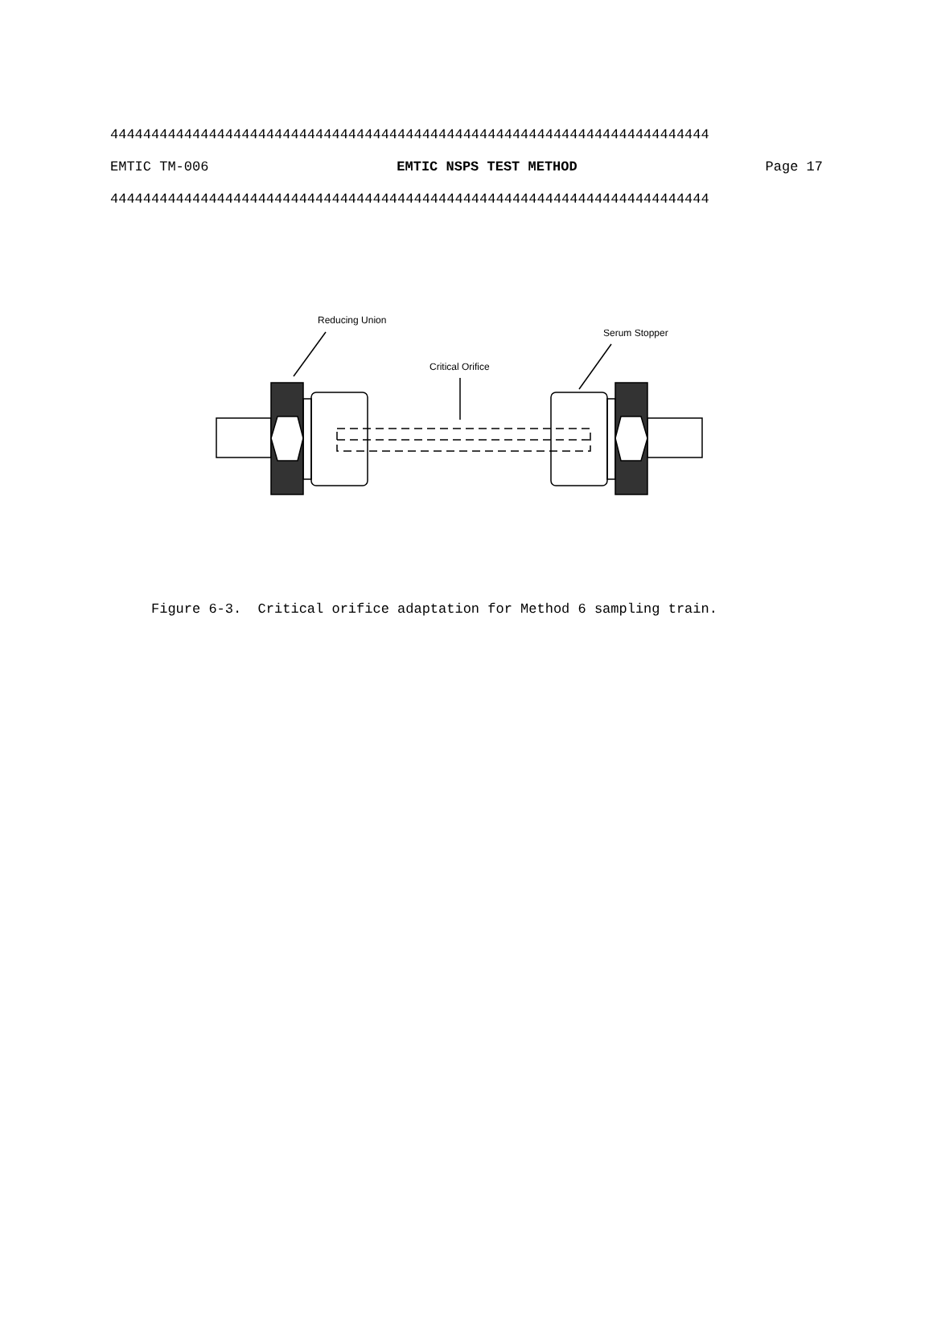4444444444444444444444444444444444444444444444444444444444444444444444444
EMTIC TM-006 EMTIC NSPS TEST METHOD Page 17
4444444444444444444444444444444444444444444444444444444444444444444444444
Reducing Union
Serum Stopper
Critical Orifice
Figure 6-3. Critical orifice adaptation for Method 6 sampling train.